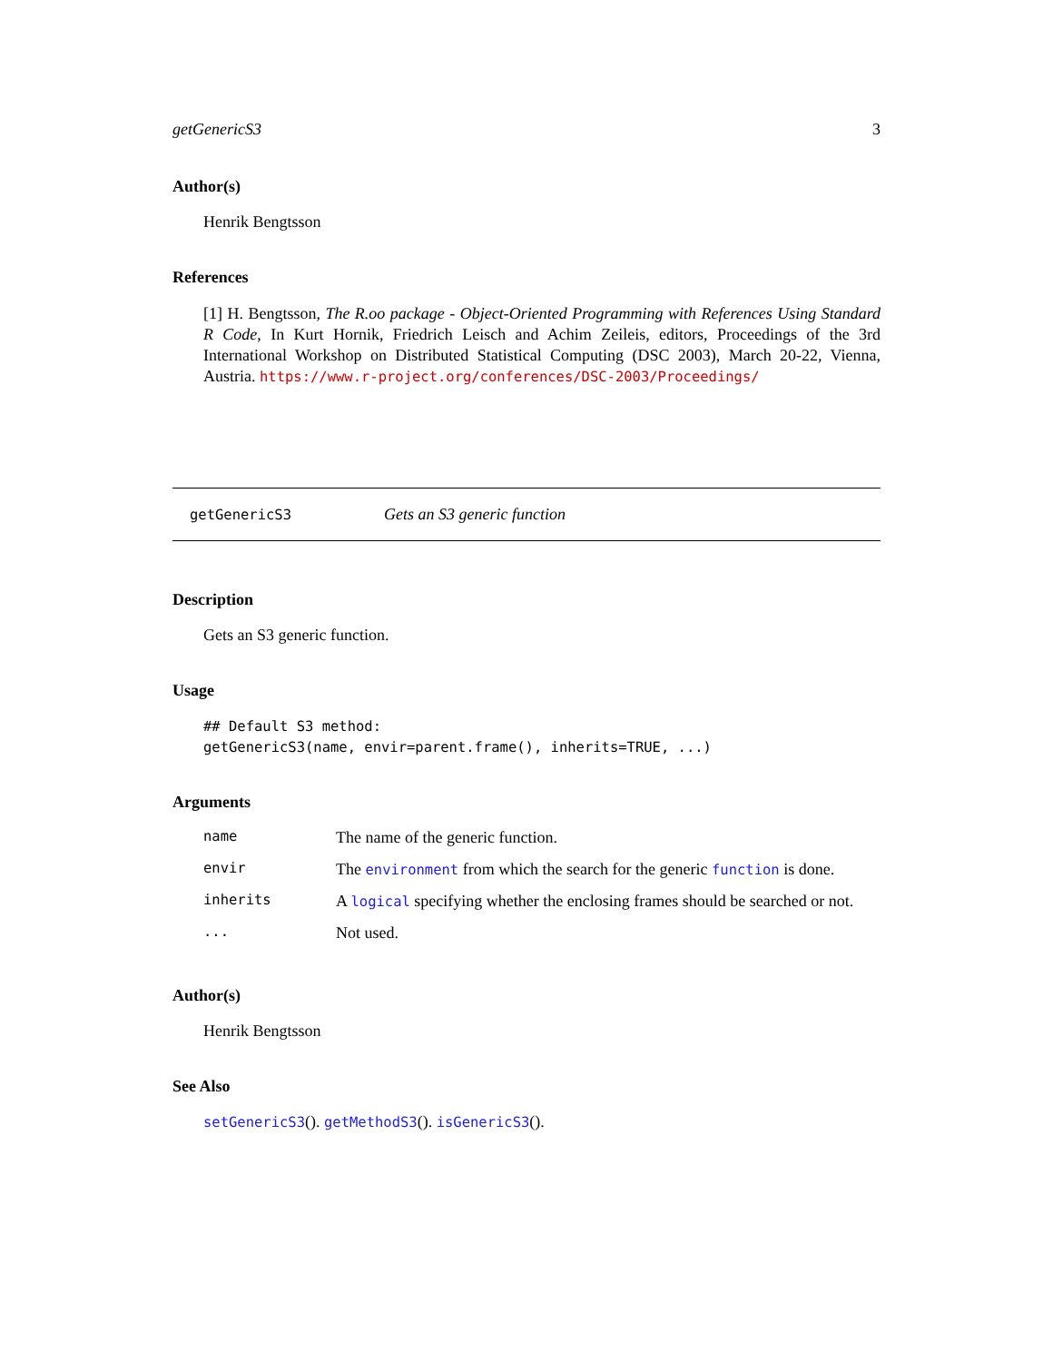getGenericS3 3
Author(s)
Henrik Bengtsson
References
[1] H. Bengtsson, The R.oo package - Object-Oriented Programming with References Using Standard R Code, In Kurt Hornik, Friedrich Leisch and Achim Zeileis, editors, Proceedings of the 3rd International Workshop on Distributed Statistical Computing (DSC 2003), March 20-22, Vienna, Austria. https://www.r-project.org/conferences/DSC-2003/Proceedings/
getGenericS3 Gets an S3 generic function
Description
Gets an S3 generic function.
Usage
## Default S3 method:
getGenericS3(name, envir=parent.frame(), inherits=TRUE, ...)
Arguments
| name | The name of the generic function. |
| envir | The environment from which the search for the generic function is done. |
| inherits | A logical specifying whether the enclosing frames should be searched or not. |
| ... | Not used. |
Author(s)
Henrik Bengtsson
See Also
setGenericS3(). getMethodS3(). isGenericS3().